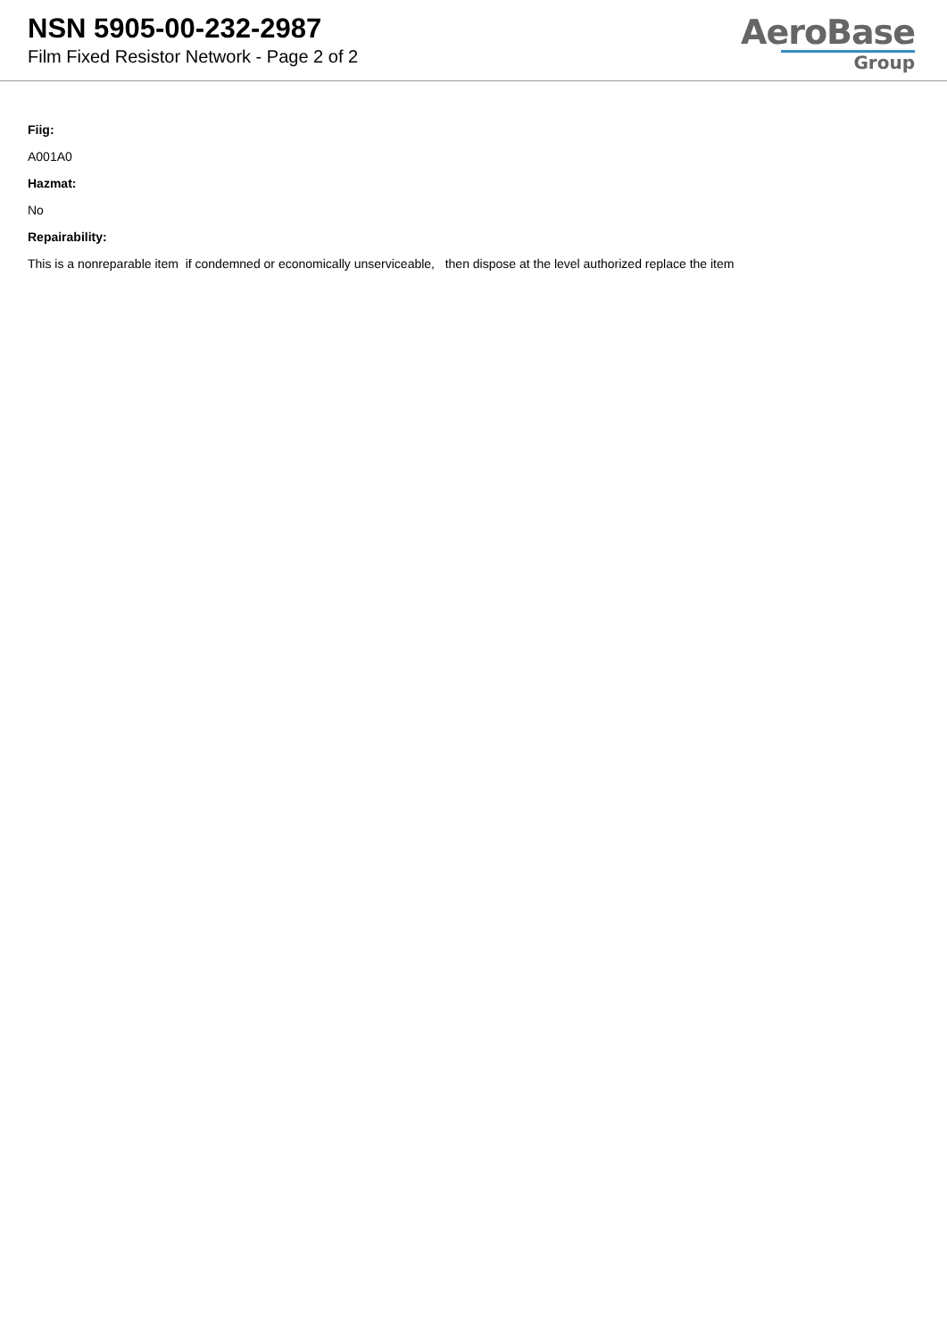NSN 5905-00-232-2987
Film Fixed Resistor Network - Page 2 of 2
AeroBase
Group
Fiig:
A001A0
Hazmat:
No
Repairability:
This is a nonreparable item if condemned or economically unserviceable, then dispose at the level authorized replace the item